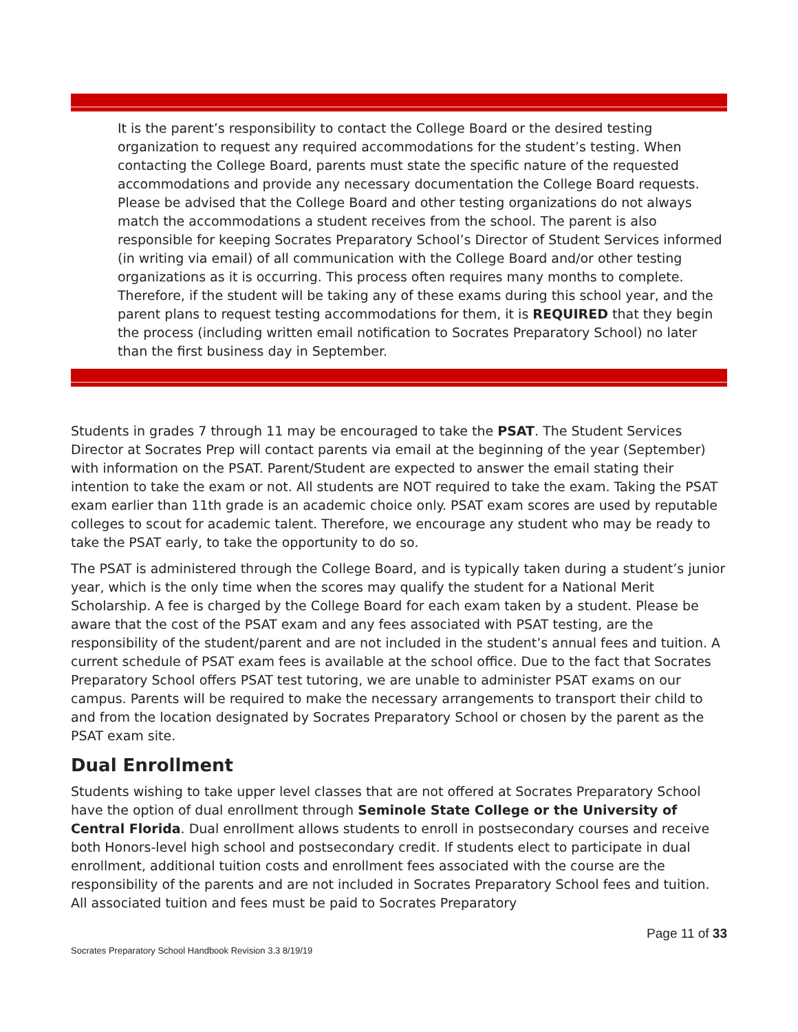It is the parent’s responsibility to contact the College Board or the desired testing organization to request any required accommodations for the student’s testing. When contacting the College Board, parents must state the specific nature of the requested accommodations and provide any necessary documentation the College Board requests. Please be advised that the College Board and other testing organizations do not always match the accommodations a student receives from the school. The parent is also responsible for keeping Socrates Preparatory School’s Director of Student Services informed (in writing via email) of all communication with the College Board and/or other testing organizations as it is occurring. This process often requires many months to complete. Therefore, if the student will be taking any of these exams during this school year, and the parent plans to request testing accommodations for them, it is REQUIRED that they begin the process (including written email notification to Socrates Preparatory School) no later than the first business day in September.
Students in grades 7 through 11 may be encouraged to take the PSAT. The Student Services Director at Socrates Prep will contact parents via email at the beginning of the year (September) with information on the PSAT. Parent/Student are expected to answer the email stating their intention to take the exam or not. All students are NOT required to take the exam. Taking the PSAT exam earlier than 11th grade is an academic choice only. PSAT exam scores are used by reputable colleges to scout for academic talent. Therefore, we encourage any student who may be ready to take the PSAT early, to take the opportunity to do so.
The PSAT is administered through the College Board, and is typically taken during a student’s junior year, which is the only time when the scores may qualify the student for a National Merit Scholarship. A fee is charged by the College Board for each exam taken by a student. Please be aware that the cost of the PSAT exam and any fees associated with PSAT testing, are the responsibility of the student/parent and are not included in the student’s annual fees and tuition. A current schedule of PSAT exam fees is available at the school office. Due to the fact that Socrates Preparatory School offers PSAT test tutoring, we are unable to administer PSAT exams on our campus. Parents will be required to make the necessary arrangements to transport their child to and from the location designated by Socrates Preparatory School or chosen by the parent as the PSAT exam site.
Dual Enrollment
Students wishing to take upper level classes that are not offered at Socrates Preparatory School have the option of dual enrollment through Seminole State College or the University of Central Florida. Dual enrollment allows students to enroll in postsecondary courses and receive both Honors-level high school and postsecondary credit. If students elect to participate in dual enrollment, additional tuition costs and enrollment fees associated with the course are the responsibility of the parents and are not included in Socrates Preparatory School fees and tuition. All associated tuition and fees must be paid to Socrates Preparatory
Socrates Preparatory School Handbook Revision 3.3 8/19/19
Page 11 of 33